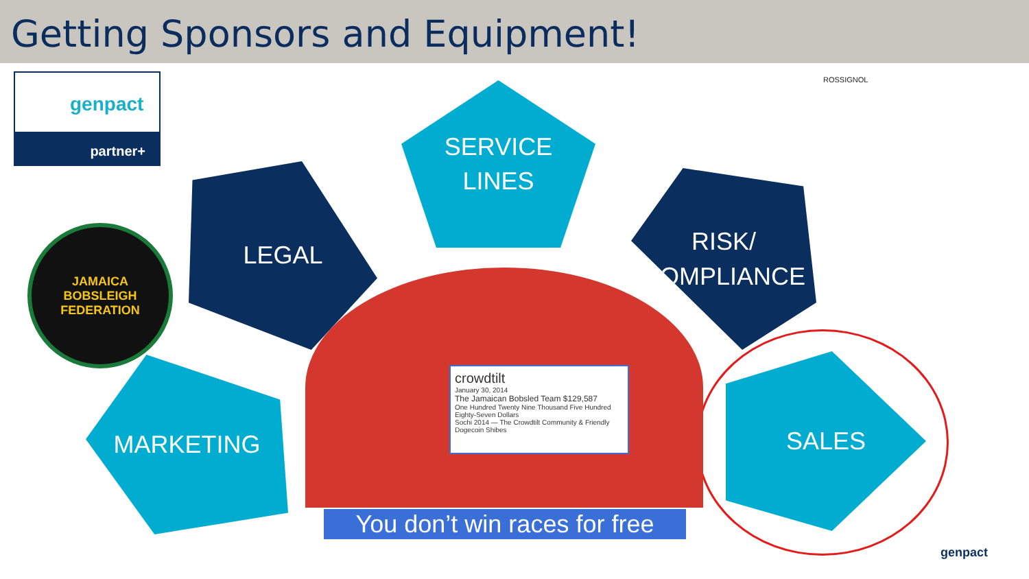Getting Sponsors and Equipment!
genpact
partner+
JAMAICA
BOBSLEIGH FEDERATION
SERVICE
LINES
LEGAL
RISK/
COMPLIANCE
MARKETING SALES
crowdtilt
January 30, 2014
The Jamaican Bobsled Team $129,587
One Hundred Twenty Nine Thousand Five Hundred Eighty-Seven Dollars
Sochi 2014 — The Crowdtilt Community & Friendly Dogecoin Shibes
You don’t win races for free
ROSSIGNOL
genpact